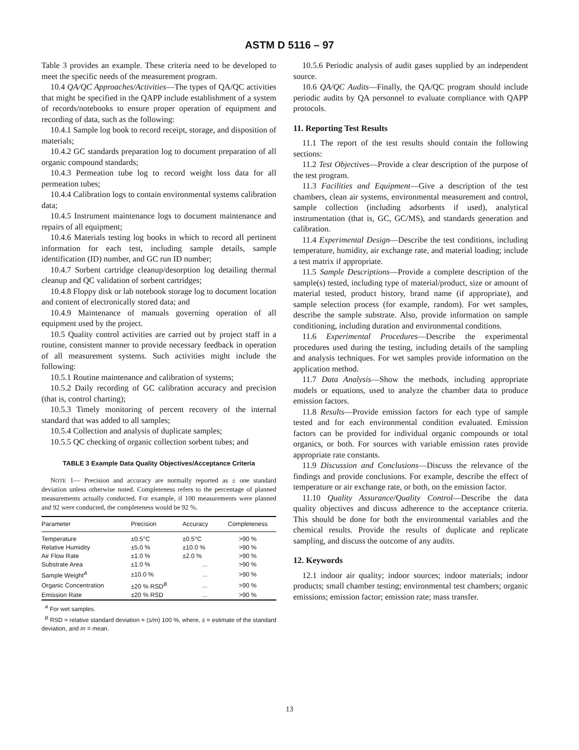ASTM D 5116 – 97
Table 3 provides an example. These criteria need to be developed to meet the specific needs of the measurement program.
10.4 QA/QC Approaches/Activities—The types of QA/QC activities that might be specified in the QAPP include establishment of a system of records/notebooks to ensure proper operation of equipment and recording of data, such as the following:
10.4.1 Sample log book to record receipt, storage, and disposition of materials;
10.4.2 GC standards preparation log to document preparation of all organic compound standards;
10.4.3 Permeation tube log to record weight loss data for all permeation tubes;
10.4.4 Calibration logs to contain environmental systems calibration data;
10.4.5 Instrument maintenance logs to document maintenance and repairs of all equipment;
10.4.6 Materials testing log books in which to record all pertinent information for each test, including sample details, sample identification (ID) number, and GC run ID number;
10.4.7 Sorbent cartridge cleanup/desorption log detailing thermal cleanup and QC validation of sorbent cartridges;
10.4.8 Floppy disk or lab notebook storage log to document location and content of electronically stored data; and
10.4.9 Maintenance of manuals governing operation of all equipment used by the project.
10.5 Quality control activities are carried out by project staff in a routine, consistent manner to provide necessary feedback in operation of all measurement systems. Such activities might include the following:
10.5.1 Routine maintenance and calibration of systems;
10.5.2 Daily recording of GC calibration accuracy and precision (that is, control charting);
10.5.3 Timely monitoring of percent recovery of the internal standard that was added to all samples;
10.5.4 Collection and analysis of duplicate samples;
10.5.5 QC checking of organic collection sorbent tubes; and
TABLE 3 Example Data Quality Objectives/Acceptance Criteria
NOTE 1— Precision and accuracy are normally reported as ± one standard deviation unless otherwise noted. Completeness refers to the percentage of planned measurements actually conducted. For example, if 100 measurements were planned and 92 were conducted, the completeness would be 92 %.
| Parameter | Precision | Accuracy | Completeness |
| --- | --- | --- | --- |
| Temperature | ±0.5°C | ±0.5°C | >90 % |
| Relative Humidity | ±5.0 % | ±10.0 % | >90 % |
| Air Flow Rate | ±1.0 % | ±2.0 % | >90 % |
| Substrate Area | ±1.0 % | ... | >90 % |
| Sample Weight<sup>A</sup> | ±10.0 % | ... | >90 % |
| Organic Concentration | ±20 % RSD<sup>B</sup> | ... | >90 % |
| Emission Rate | ±20 % RSD | ... | >90 % |
<sup>A</sup> For wet samples.
<sup>B</sup> RSD = relative standard deviation = (s/m) 100 %, where, s = estimate of the standard deviation, and m = mean.
10.5.6 Periodic analysis of audit gases supplied by an independent source.
10.6 QA/QC Audits—Finally, the QA/QC program should include periodic audits by QA personnel to evaluate compliance with QAPP protocols.
11. Reporting Test Results
11.1 The report of the test results should contain the following sections:
11.2 Test Objectives—Provide a clear description of the purpose of the test program.
11.3 Facilities and Equipment—Give a description of the test chambers, clean air systems, environmental measurement and control, sample collection (including adsorbents if used), analytical instrumentation (that is, GC, GC/MS), and standards generation and calibration.
11.4 Experimental Design—Describe the test conditions, including temperature, humidity, air exchange rate, and material loading; include a test matrix if appropriate.
11.5 Sample Descriptions—Provide a complete description of the sample(s) tested, including type of material/product, size or amount of material tested, product history, brand name (if appropriate), and sample selection process (for example, random). For wet samples, describe the sample substrate. Also, provide information on sample conditioning, including duration and environmental conditions.
11.6 Experimental Procedures—Describe the experimental procedures used during the testing, including details of the sampling and analysis techniques. For wet samples provide information on the application method.
11.7 Data Analysis—Show the methods, including appropriate models or equations, used to analyze the chamber data to produce emission factors.
11.8 Results—Provide emission factors for each type of sample tested and for each environmental condition evaluated. Emission factors can be provided for individual organic compounds or total organics, or both. For sources with variable emission rates provide appropriate rate constants.
11.9 Discussion and Conclusions—Discuss the relevance of the findings and provide conclusions. For example, describe the effect of temperature or air exchange rate, or both, on the emission factor.
11.10 Quality Assurance/Quality Control—Describe the data quality objectives and discuss adherence to the acceptance criteria. This should be done for both the environmental variables and the chemical results. Provide the results of duplicate and replicate sampling, and discuss the outcome of any audits.
12. Keywords
12.1 indoor air quality; indoor sources; indoor materials; indoor products; small chamber testing; environmental test chambers; organic emissions; emission factor; emission rate; mass transfer.
13